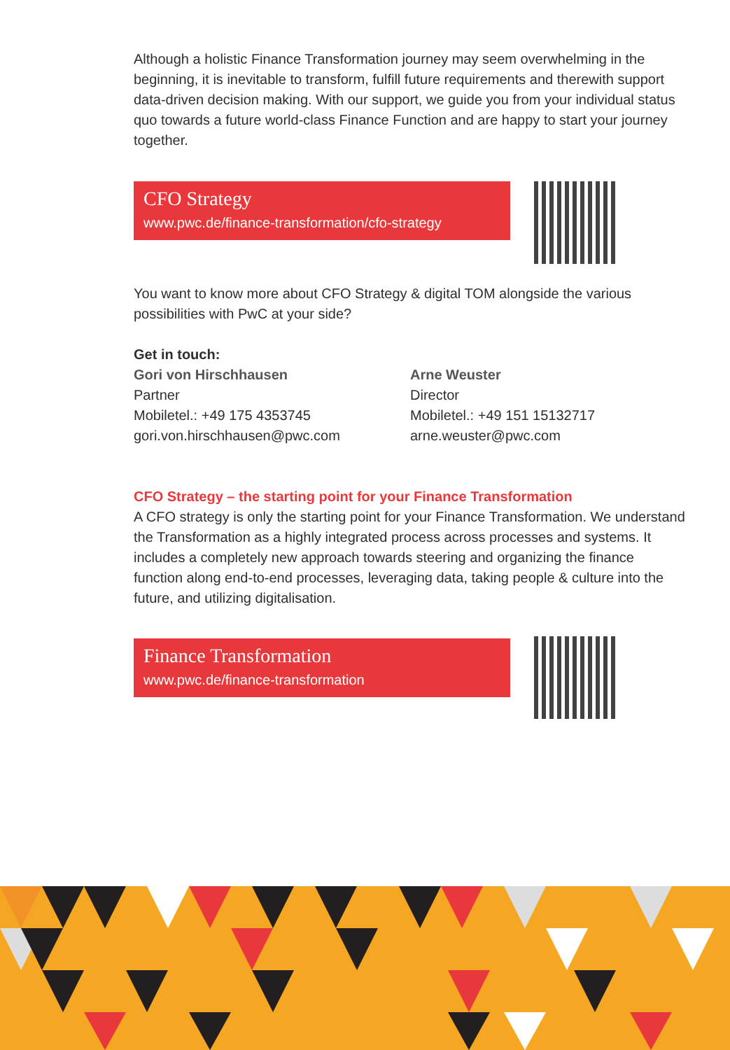Although a holistic Finance Transformation journey may seem overwhelming in the beginning, it is inevitable to transform, fulfill future requirements and therewith support data-driven decision making. With our support, we guide you from your individual status quo towards a future world-class Finance Function and are happy to start your journey together.
CFO Strategy
www.pwc.de/finance-transformation/cfo-strategy
You want to know more about CFO Strategy & digital TOM alongside the various possibilities with PwC at your side?
Get in touch:
Gori von Hirschhausen
Partner
Mobiletel.: +49 175 4353745
gori.von.hirschhausen@pwc.com
Arne Weuster
Director
Mobiletel.: +49 151 15132717
arne.weuster@pwc.com
CFO Strategy – the starting point for your Finance Transformation
A CFO strategy is only the starting point for your Finance Transformation. We understand the Transformation as a highly integrated process across processes and systems. It includes a completely new approach towards steering and organizing the finance function along end-to-end processes, leveraging data, taking people & culture into the future, and utilizing digitalisation.
Finance Transformation
www.pwc.de/finance-transformation